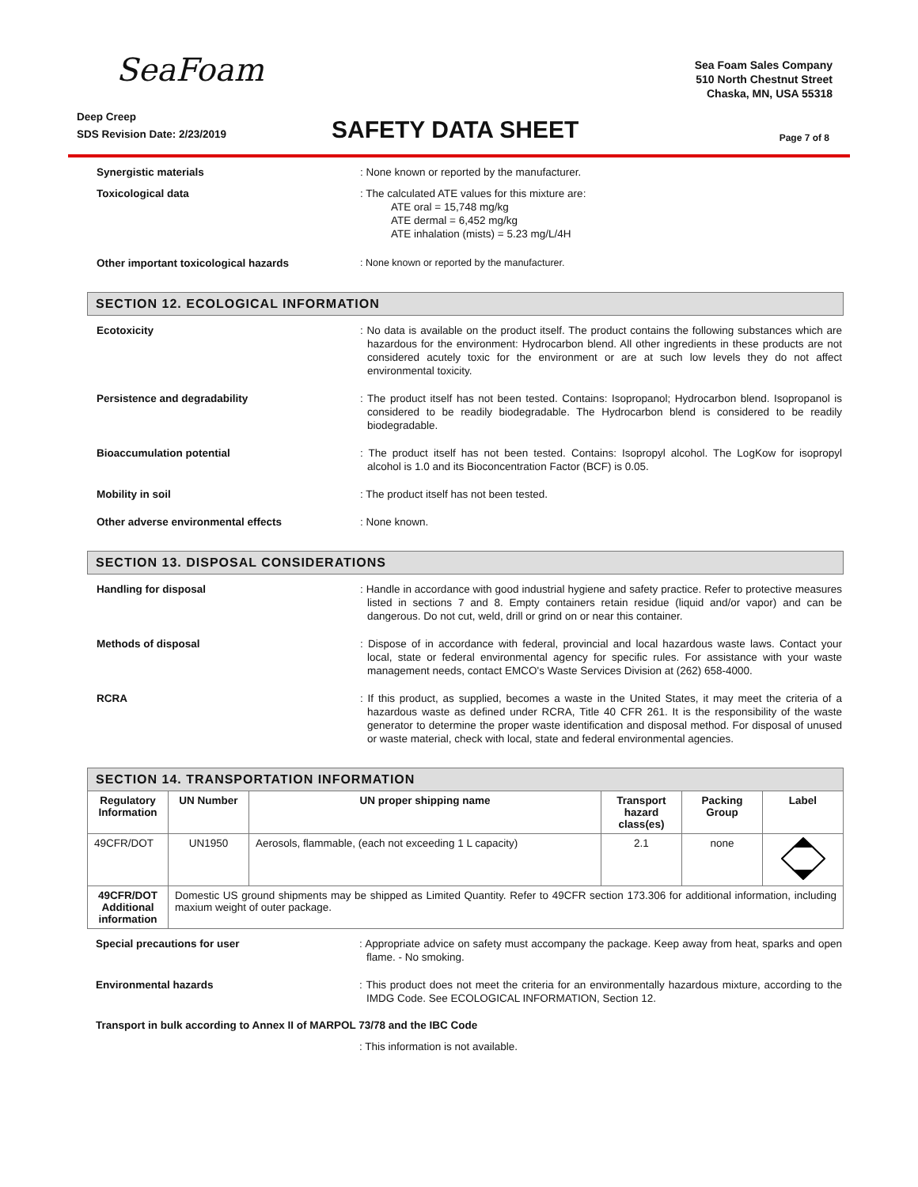SeaFoam
Sea Foam Sales Company
510 North Chestnut Street
Chaska, MN, USA 55318
Deep Creep
SDS Revision Date: 2/23/2019
SAFETY DATA SHEET
Page 7 of 8
Synergistic materials : None known or reported by the manufacturer.
Toxicological data : The calculated ATE values for this mixture are:
ATE oral = 15,748 mg/kg
ATE dermal = 6,452 mg/kg
ATE inhalation (mists) = 5.23 mg/L/4H
Other important toxicological hazards : None known or reported by the manufacturer.
SECTION 12. ECOLOGICAL INFORMATION
Ecotoxicity : No data is available on the product itself. The product contains the following substances which are hazardous for the environment: Hydrocarbon blend. All other ingredients in these products are not considered acutely toxic for the environment or are at such low levels they do not affect environmental toxicity.
Persistence and degradability : The product itself has not been tested. Contains: Isopropanol; Hydrocarbon blend. Isopropanol is considered to be readily biodegradable. The Hydrocarbon blend is considered to be readily biodegradable.
Bioaccumulation potential : The product itself has not been tested. Contains: Isopropyl alcohol. The LogKow for isopropyl alcohol is 1.0 and its Bioconcentration Factor (BCF) is 0.05.
Mobility in soil : The product itself has not been tested.
Other adverse environmental effects : None known.
SECTION 13. DISPOSAL CONSIDERATIONS
Handling for disposal : Handle in accordance with good industrial hygiene and safety practice. Refer to protective measures listed in sections 7 and 8. Empty containers retain residue (liquid and/or vapor) and can be dangerous. Do not cut, weld, drill or grind on or near this container.
Methods of disposal : Dispose of in accordance with federal, provincial and local hazardous waste laws. Contact your local, state or federal environmental agency for specific rules. For assistance with your waste management needs, contact EMCO's Waste Services Division at (262) 658-4000.
RCRA : If this product, as supplied, becomes a waste in the United States, it may meet the criteria of a hazardous waste as defined under RCRA, Title 40 CFR 261. It is the responsibility of the waste generator to determine the proper waste identification and disposal method. For disposal of unused or waste material, check with local, state and federal environmental agencies.
SECTION 14. TRANSPORTATION INFORMATION
| Regulatory Information | UN Number | UN proper shipping name | Transport hazard class(es) | Packing Group | Label |
| --- | --- | --- | --- | --- | --- |
| 49CFR/DOT | UN1950 | Aerosols, flammable, (each not exceeding 1 L capacity) | 2.1 | none | |
| 49CFR/DOT Additional information | Domestic US ground shipments may be shipped as Limited Quantity. Refer to 49CFR section 173.306 for additional information, including maxium weight of outer package. | | | | |
Special precautions for user : Appropriate advice on safety must accompany the package. Keep away from heat, sparks and open flame. - No smoking.
Environmental hazards : This product does not meet the criteria for an environmentally hazardous mixture, according to the IMDG Code. See ECOLOGICAL INFORMATION, Section 12.
Transport in bulk according to Annex II of MARPOL 73/78 and the IBC Code
: This information is not available.